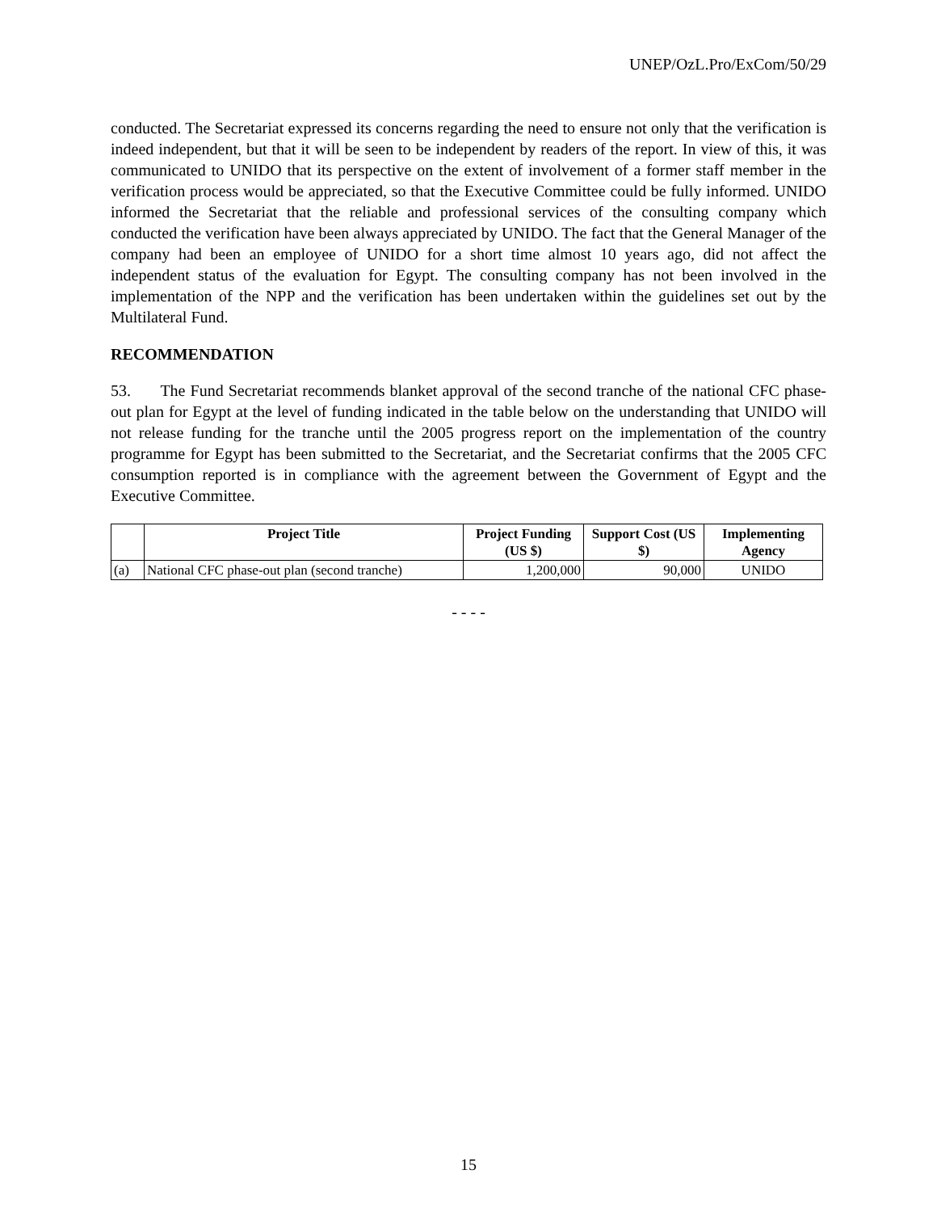UNEP/OzL.Pro/ExCom/50/29
conducted. The Secretariat expressed its concerns regarding the need to ensure not only that the verification is indeed independent, but that it will be seen to be independent by readers of the report. In view of this, it was communicated to UNIDO that its perspective on the extent of involvement of a former staff member in the verification process would be appreciated, so that the Executive Committee could be fully informed. UNIDO informed the Secretariat that the reliable and professional services of the consulting company which conducted the verification have been always appreciated by UNIDO. The fact that the General Manager of the company had been an employee of UNIDO for a short time almost 10 years ago, did not affect the independent status of the evaluation for Egypt. The consulting company has not been involved in the implementation of the NPP and the verification has been undertaken within the guidelines set out by the Multilateral Fund.
RECOMMENDATION
53. The Fund Secretariat recommends blanket approval of the second tranche of the national CFC phase-out plan for Egypt at the level of funding indicated in the table below on the understanding that UNIDO will not release funding for the tranche until the 2005 progress report on the implementation of the country programme for Egypt has been submitted to the Secretariat, and the Secretariat confirms that the 2005 CFC consumption reported is in compliance with the agreement between the Government of Egypt and the Executive Committee.
| | Project Title | Project Funding (US $) | Support Cost (US $) | Implementing Agency |
| --- | --- | --- | --- | --- |
| (a) | National CFC phase-out plan (second tranche) | 1,200,000 | 90,000 | UNIDO |
- - - -
15